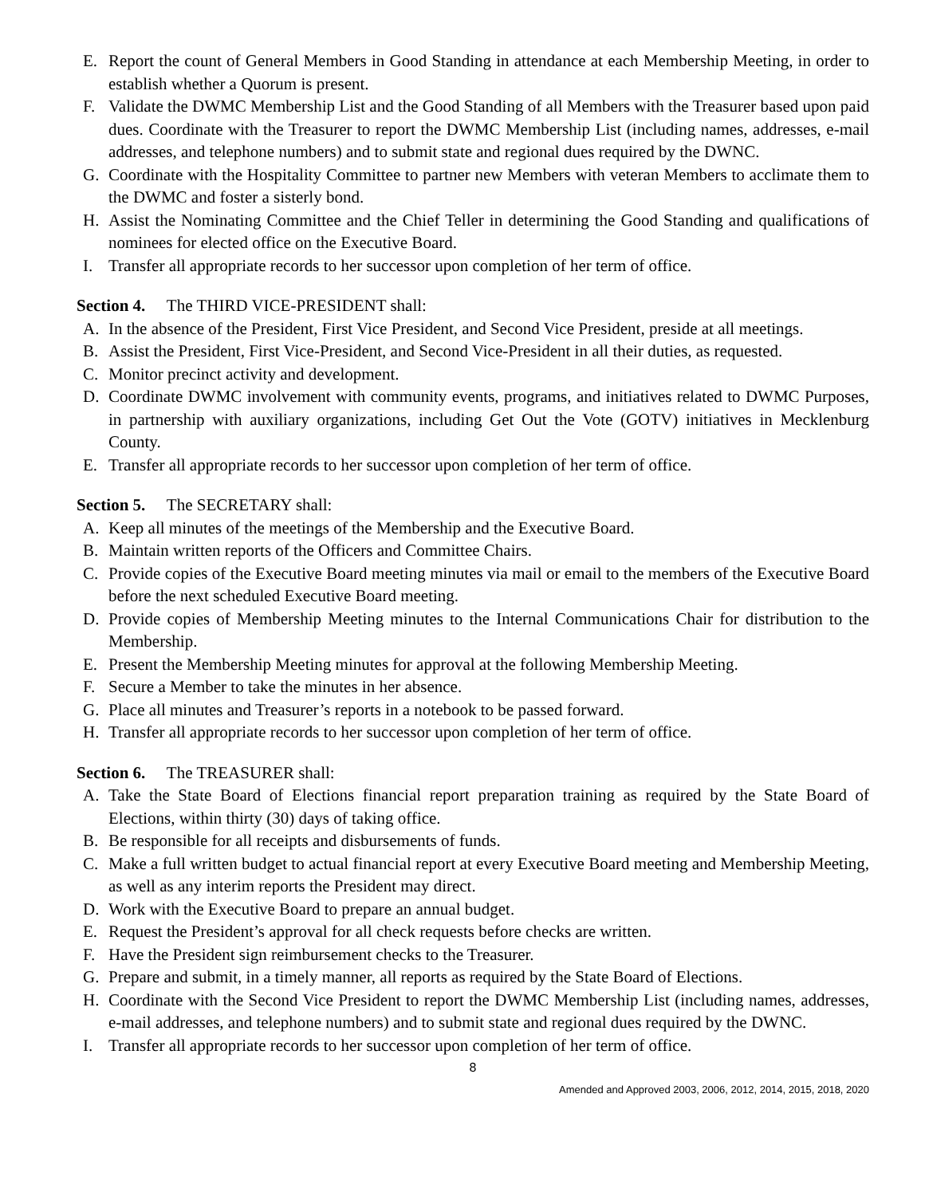E. Report the count of General Members in Good Standing in attendance at each Membership Meeting, in order to establish whether a Quorum is present.
F. Validate the DWMC Membership List and the Good Standing of all Members with the Treasurer based upon paid dues. Coordinate with the Treasurer to report the DWMC Membership List (including names, addresses, e-mail addresses, and telephone numbers) and to submit state and regional dues required by the DWNC.
G. Coordinate with the Hospitality Committee to partner new Members with veteran Members to acclimate them to the DWMC and foster a sisterly bond.
H. Assist the Nominating Committee and the Chief Teller in determining the Good Standing and qualifications of nominees for elected office on the Executive Board.
I. Transfer all appropriate records to her successor upon completion of her term of office.
Section 4. The THIRD VICE-PRESIDENT shall:
A. In the absence of the President, First Vice President, and Second Vice President, preside at all meetings.
B. Assist the President, First Vice-President, and Second Vice-President in all their duties, as requested.
C. Monitor precinct activity and development.
D. Coordinate DWMC involvement with community events, programs, and initiatives related to DWMC Purposes, in partnership with auxiliary organizations, including Get Out the Vote (GOTV) initiatives in Mecklenburg County.
E. Transfer all appropriate records to her successor upon completion of her term of office.
Section 5. The SECRETARY shall:
A. Keep all minutes of the meetings of the Membership and the Executive Board.
B. Maintain written reports of the Officers and Committee Chairs.
C. Provide copies of the Executive Board meeting minutes via mail or email to the members of the Executive Board before the next scheduled Executive Board meeting.
D. Provide copies of Membership Meeting minutes to the Internal Communications Chair for distribution to the Membership.
E. Present the Membership Meeting minutes for approval at the following Membership Meeting.
F. Secure a Member to take the minutes in her absence.
G. Place all minutes and Treasurer’s reports in a notebook to be passed forward.
H. Transfer all appropriate records to her successor upon completion of her term of office.
Section 6. The TREASURER shall:
A. Take the State Board of Elections financial report preparation training as required by the State Board of Elections, within thirty (30) days of taking office.
B. Be responsible for all receipts and disbursements of funds.
C. Make a full written budget to actual financial report at every Executive Board meeting and Membership Meeting, as well as any interim reports the President may direct.
D. Work with the Executive Board to prepare an annual budget.
E. Request the President’s approval for all check requests before checks are written.
F. Have the President sign reimbursement checks to the Treasurer.
G. Prepare and submit, in a timely manner, all reports as required by the State Board of Elections.
H. Coordinate with the Second Vice President to report the DWMC Membership List (including names, addresses, e-mail addresses, and telephone numbers) and to submit state and regional dues required by the DWNC.
I. Transfer all appropriate records to her successor upon completion of her term of office.
8
Amended and Approved 2003, 2006, 2012, 2014, 2015, 2018, 2020